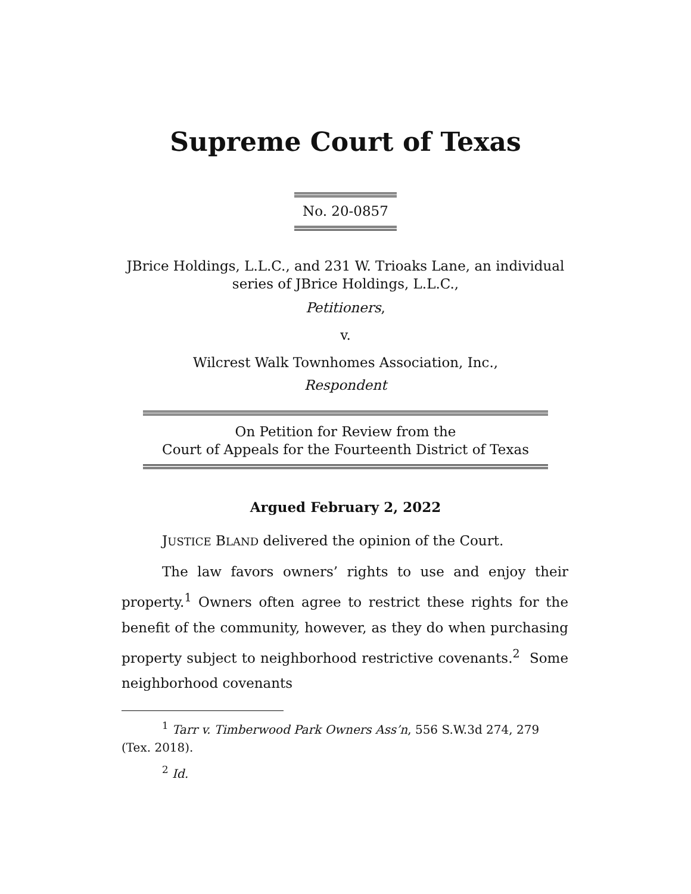Supreme Court of Texas
No. 20-0857
JBrice Holdings, L.L.C., and 231 W. Trioaks Lane, an individual
series of JBrice Holdings, L.L.C.,
Petitioners,
v.
Wilcrest Walk Townhomes Association, Inc.,
Respondent
On Petition for Review from the
Court of Appeals for the Fourteenth District of Texas
Argued February 2, 2022
JUSTICE BLAND delivered the opinion of the Court.
The law favors owners’ rights to use and enjoy their property.<sup>1</sup> Owners often agree to restrict these rights for the benefit of the community, however, as they do when purchasing property subject to neighborhood restrictive covenants.<sup>2</sup> Some neighborhood covenants
<sup>1</sup> Tarr v. Timberwood Park Owners Ass’n, 556 S.W.3d 274, 279 (Tex. 2018).
<sup>2</sup> Id.